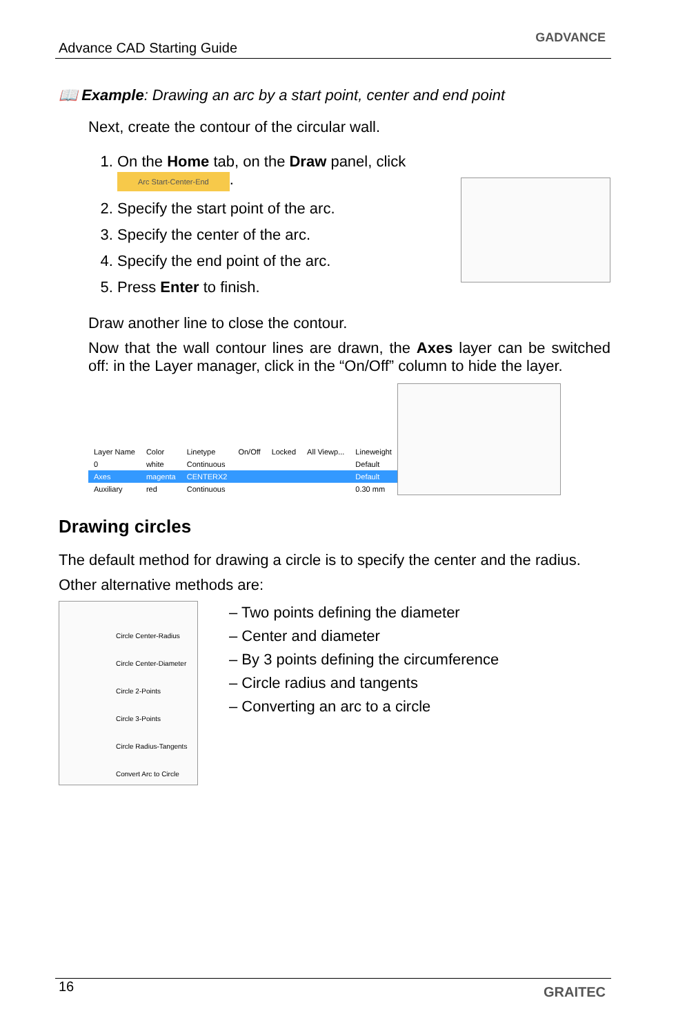Advance CAD Starting Guide
GADVANCE
📖 Example: Drawing an arc by a start point, center and end point
Next, create the contour of the circular wall.
1. On the Home tab, on the Draw panel, click Arc Start-Center-End.
2. Specify the start point of the arc.
3. Specify the center of the arc.
4. Specify the end point of the arc.
5. Press Enter to finish.
Draw another line to close the contour.
Now that the wall contour lines are drawn, the Axes layer can be switched off: in the Layer manager, click in the “On/Off” column to hide the layer.
| Layer Name | Color | Linetype | On/Off | Locked | All Viewp... | Lineweight |
| --- | --- | --- | --- | --- | --- | --- |
| 0 | white | Continuous | | | | Default |
| Axes | magenta | CENTERX2 | | | | Default |
| Auxiliary | red | Continuous | | | | 0.30 mm |
Drawing circles
The default method for drawing a circle is to specify the center and the radius.
Other alternative methods are:
Circle Center-Radius
Circle Center-Diameter
Circle 2-Points
Circle 3-Points
Circle Radius-Tangents
Convert Arc to Circle
– Two points defining the diameter
– Center and diameter
– By 3 points defining the circumference
– Circle radius and tangents
– Converting an arc to a circle
16 GRAITEC